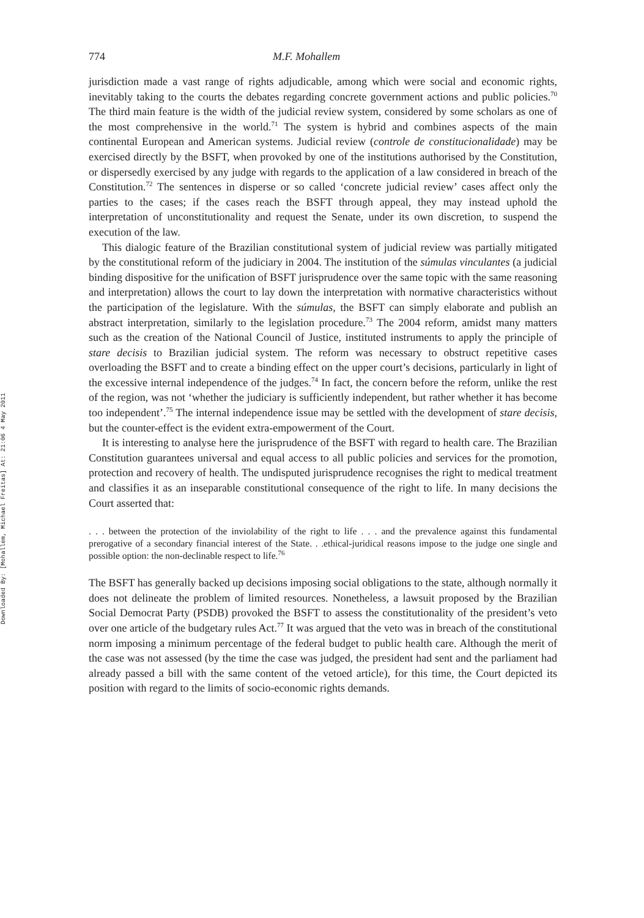Downloaded By: [Mohallem, Michael Freitas] At: 21:06 4 May 2011
774 M.F. Mohallem
jurisdiction made a vast range of rights adjudicable, among which were social and economic rights, inevitably taking to the courts the debates regarding concrete government actions and public policies.<sup>70</sup> The third main feature is the width of the judicial review system, considered by some scholars as one of the most comprehensive in the world.<sup>71</sup> The system is hybrid and combines aspects of the main continental European and American systems. Judicial review (controle de constitucionalidade) may be exercised directly by the BSFT, when provoked by one of the institutions authorised by the Constitution, or dispersedly exercised by any judge with regards to the application of a law considered in breach of the Constitution.<sup>72</sup> The sentences in disperse or so called ‘concrete judicial review’ cases affect only the parties to the cases; if the cases reach the BSFT through appeal, they may instead uphold the interpretation of unconstitutionality and request the Senate, under its own discretion, to suspend the execution of the law.
This dialogic feature of the Brazilian constitutional system of judicial review was partially mitigated by the constitutional reform of the judiciary in 2004. The institution of the súmulas vinculantes (a judicial binding dispositive for the unification of BSFT jurisprudence over the same topic with the same reasoning and interpretation) allows the court to lay down the interpretation with normative characteristics without the participation of the legislature. With the súmulas, the BSFT can simply elaborate and publish an abstract interpretation, similarly to the legislation procedure.<sup>73</sup> The 2004 reform, amidst many matters such as the creation of the National Council of Justice, instituted instruments to apply the principle of stare decisis to Brazilian judicial system. The reform was necessary to obstruct repetitive cases overloading the BSFT and to create a binding effect on the upper court’s decisions, particularly in light of the excessive internal independence of the judges.<sup>74</sup> In fact, the concern before the reform, unlike the rest of the region, was not ‘whether the judiciary is sufficiently independent, but rather whether it has become too independent’.<sup>75</sup> The internal independence issue may be settled with the development of stare decisis, but the counter-effect is the evident extra-empowerment of the Court.
It is interesting to analyse here the jurisprudence of the BSFT with regard to health care. The Brazilian Constitution guarantees universal and equal access to all public policies and services for the promotion, protection and recovery of health. The undisputed jurisprudence recognises the right to medical treatment and classifies it as an inseparable constitutional consequence of the right to life. In many decisions the Court asserted that:
. . . between the protection of the inviolability of the right to life . . . and the prevalence against this fundamental prerogative of a secondary financial interest of the State. . .ethical-juridical reasons impose to the judge one single and possible option: the non-declinable respect to life.<sup>76</sup>
The BSFT has generally backed up decisions imposing social obligations to the state, although normally it does not delineate the problem of limited resources. Nonetheless, a lawsuit proposed by the Brazilian Social Democrat Party (PSDB) provoked the BSFT to assess the constitutionality of the president’s veto over one article of the budgetary rules Act.<sup>77</sup> It was argued that the veto was in breach of the constitutional norm imposing a minimum percentage of the federal budget to public health care. Although the merit of the case was not assessed (by the time the case was judged, the president had sent and the parliament had already passed a bill with the same content of the vetoed article), for this time, the Court depicted its position with regard to the limits of socio-economic rights demands.